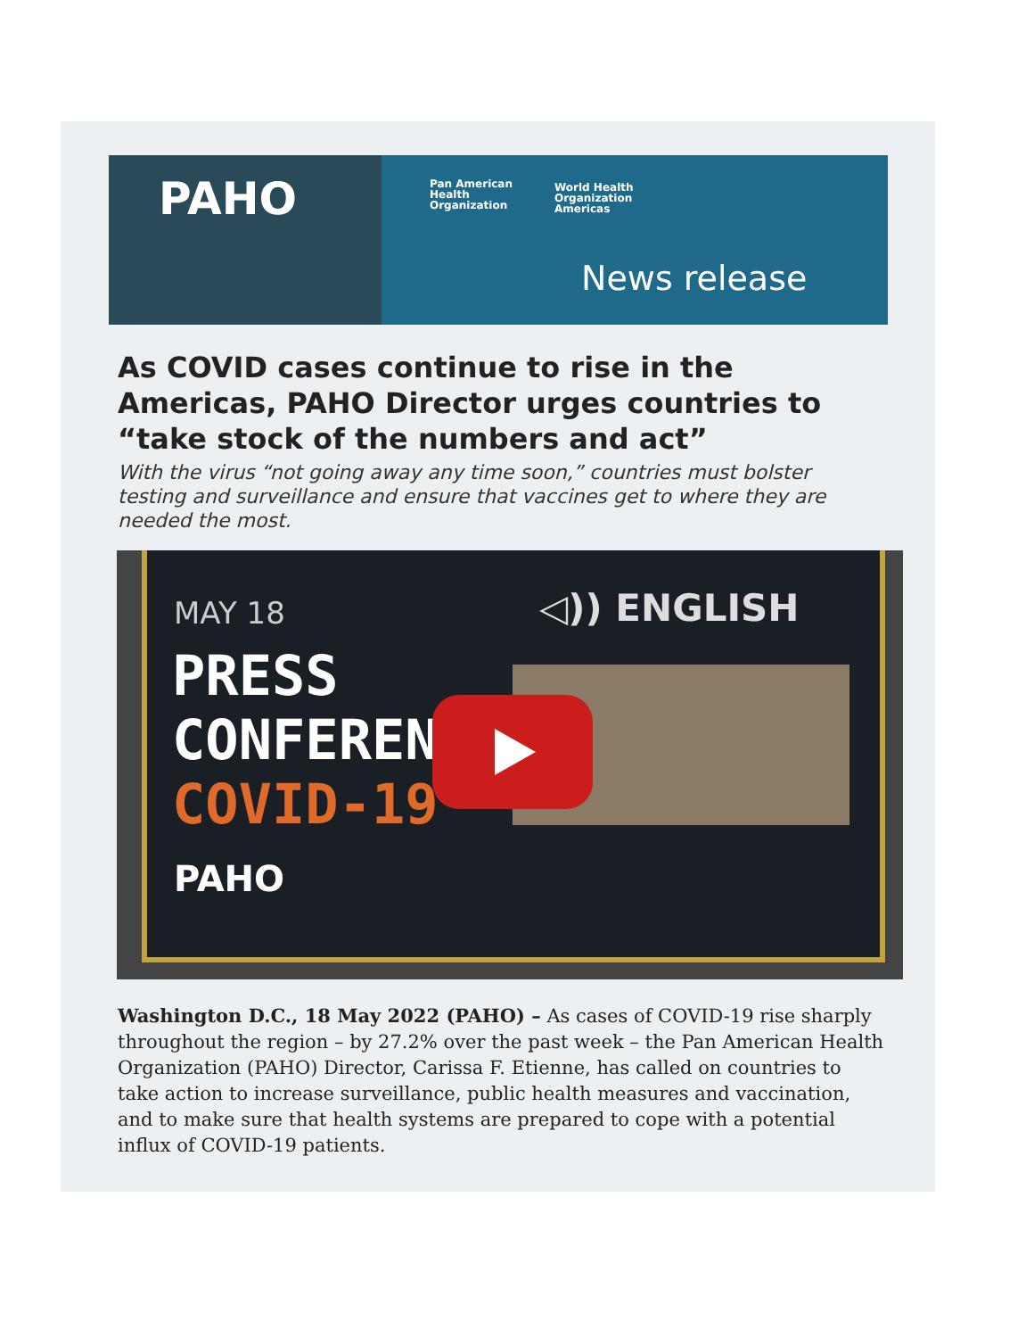PAHO
Pan American
Health
Organization
World Health
Organization
Americas
News release
As COVID cases continue to rise in the Americas, PAHO Director urges countries to “take stock of the numbers and act”
With the virus “not going away any time soon,” countries must bolster testing and surveillance and ensure that vaccines get to where they are needed the most.
MAY 18 ◁)) ENGLISH
PRESS
CONFERENCE
COVID-19
PAHO
Washington D.C., 18 May 2022 (PAHO) – As cases of COVID-19 rise sharply throughout the region – by 27.2% over the past week – the Pan American Health Organization (PAHO) Director, Carissa F. Etienne, has called on countries to take action to increase surveillance, public health measures and vaccination, and to make sure that health systems are prepared to cope with a potential influx of COVID-19 patients.